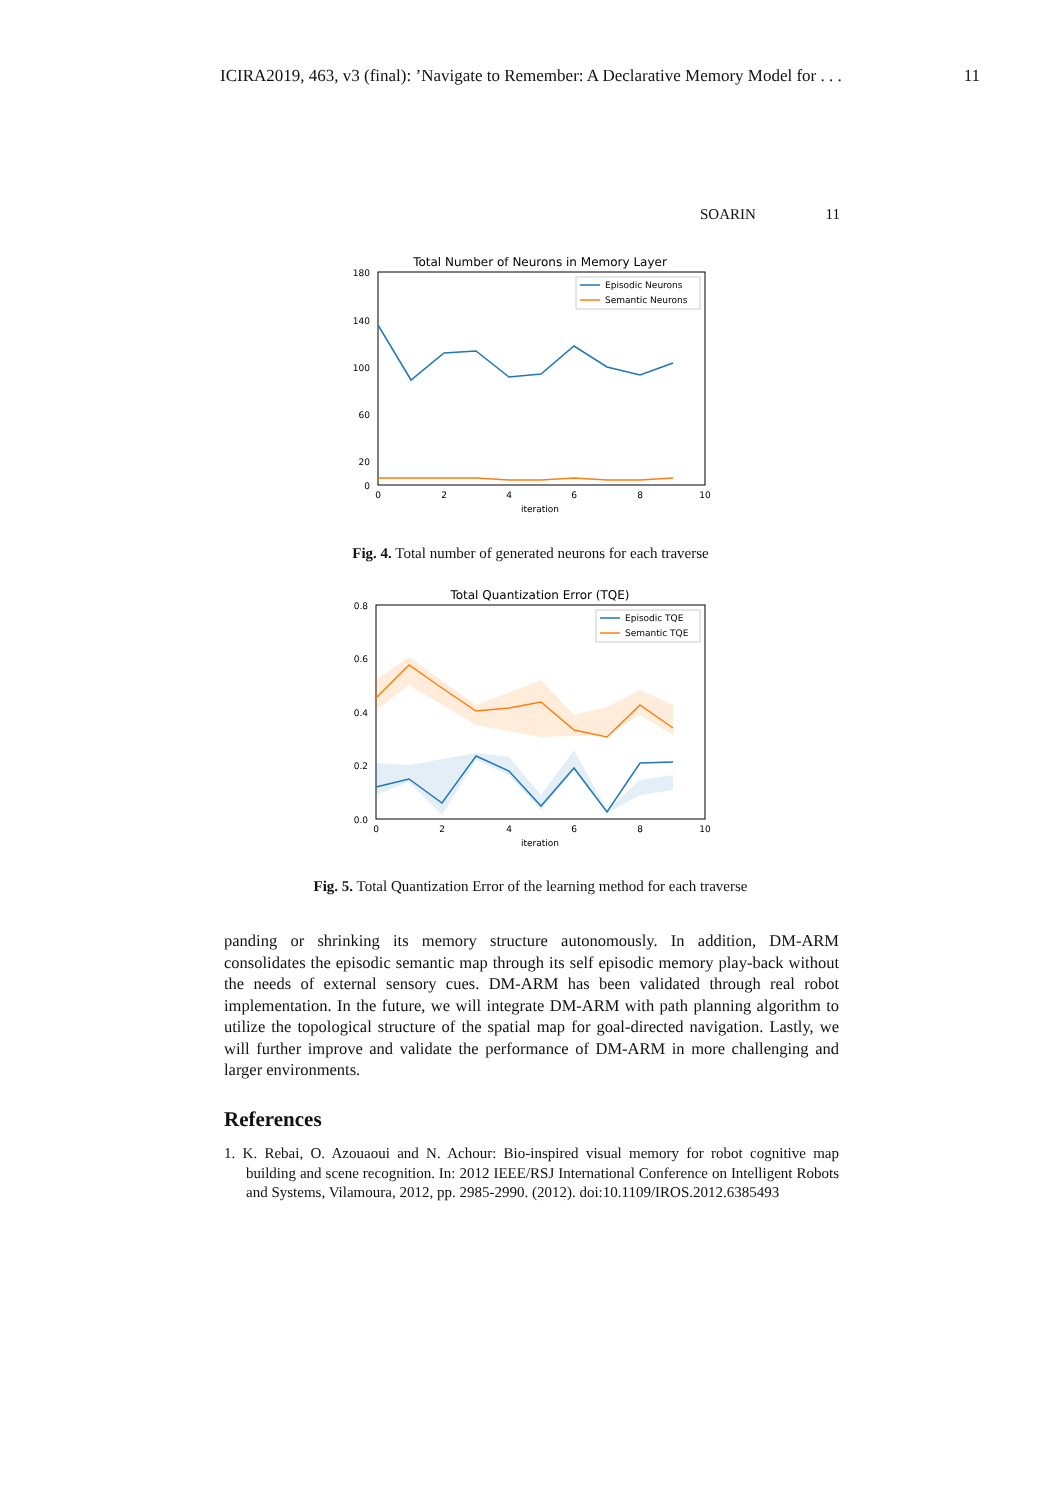ICIRA2019, 463, v3 (final): ’Navigate to Remember: A Declarative Memory Model for . . . 11
SOARIN 11
Total Number of Neurons in Memory Layer
180
140
100
60
20
0
0
2
4
6
8
10
iteration
Episodic Neurons
Semantic Neurons
Fig. 4. Total number of generated neurons for each traverse
Total Quantization Error (TQE)
0.8
0.6
0.4
0.2
0.0
0
2
4
6
8
10
iteration
Episodic TQE
Semantic TQE
Fig. 5. Total Quantization Error of the learning method for each traverse
panding or shrinking its memory structure autonomously. In addition, DM-ARM consolidates the episodic semantic map through its self episodic memory play-back without the needs of external sensory cues. DM-ARM has been validated through real robot implementation. In the future, we will integrate DM-ARM with path planning algorithm to utilize the topological structure of the spatial map for goal-directed navigation. Lastly, we will further improve and validate the performance of DM-ARM in more challenging and larger environments.
References
1. K. Rebai, O. Azouaoui and N. Achour: Bio-inspired visual memory for robot cognitive map building and scene recognition. In: 2012 IEEE/RSJ International Conference on Intelligent Robots and Systems, Vilamoura, 2012, pp. 2985-2990. (2012). doi:10.1109/IROS.2012.6385493